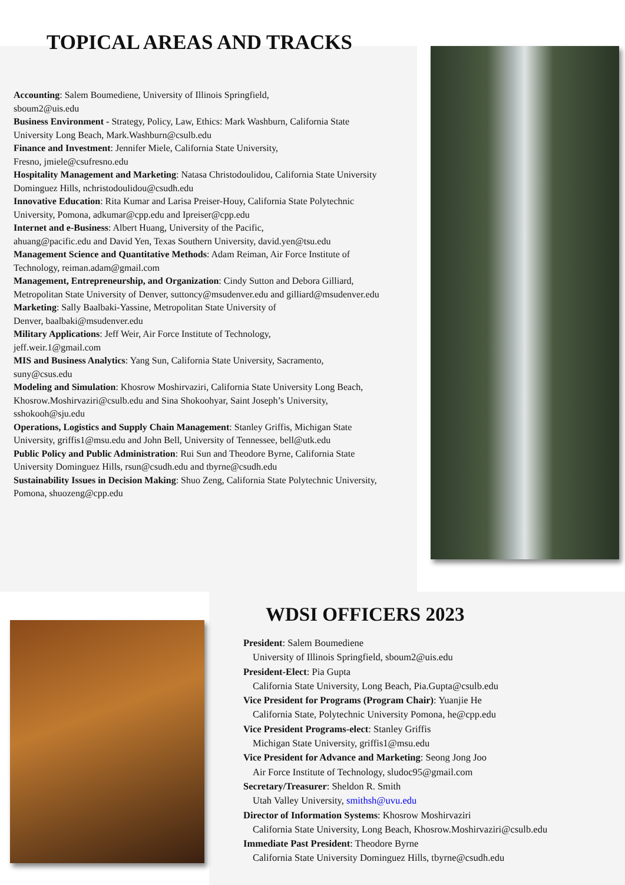TOPICAL AREAS AND TRACKS
Accounting: Salem Boumediene, University of Illinois Springfield,
sboum2@uis.edu
Business Environment - Strategy, Policy, Law, Ethics: Mark Washburn, California State University Long Beach, Mark.Washburn@csulb.edu
Finance and Investment: Jennifer Miele, California State University,
Fresno, jmiele@csufresno.edu
Hospitality Management and Marketing: Natasa Christodoulidou, California State University Dominguez Hills, nchristodoulidou@csudh.edu
Innovative Education: Rita Kumar and Larisa Preiser-Houy, California State Polytechnic University, Pomona, adkumar@cpp.edu and Ipreiser@cpp.edu
Internet and e-Business: Albert Huang, University of the Pacific,
ahuang@pacific.edu and David Yen, Texas Southern University, david.yen@tsu.edu
Management Science and Quantitative Methods: Adam Reiman, Air Force Institute of Technology, reiman.adam@gmail.com
Management, Entrepreneurship, and Organization: Cindy Sutton and Debora Gilliard, Metropolitan State University of Denver, suttoncy@msudenver.edu and gilliard@msudenver.edu
Marketing: Sally Baalbaki-Yassine, Metropolitan State University of
Denver, baalbaki@msudenver.edu
Military Applications: Jeff Weir, Air Force Institute of Technology,
jeff.weir.1@gmail.com
MIS and Business Analytics: Yang Sun, California State University, Sacramento,
suny@csus.edu
Modeling and Simulation: Khosrow Moshirvaziri, California State University Long Beach, Khosrow.Moshirvaziri@csulb.edu and Sina Shokoohyar, Saint Joseph’s University, sshokooh@sju.edu
Operations, Logistics and Supply Chain Management: Stanley Griffis, Michigan State University, griffis1@msu.edu and John Bell, University of Tennessee, bell@utk.edu
Public Policy and Public Administration: Rui Sun and Theodore Byrne, California State University Dominguez Hills, rsun@csudh.edu and tbyrne@csudh.edu
Sustainability Issues in Decision Making: Shuo Zeng, California State Polytechnic University, Pomona, shuozeng@cpp.edu
WDSI OFFICERS 2023
President: Salem Boumediene
University of Illinois Springfield, sboum2@uis.edu
President-Elect: Pia Gupta
California State University, Long Beach, Pia.Gupta@csulb.edu
Vice President for Programs (Program Chair): Yuanjie He
California State, Polytechnic University Pomona, he@cpp.edu
Vice President Programs-elect: Stanley Griffis
Michigan State University, griffis1@msu.edu
Vice President for Advance and Marketing: Seong Jong Joo
Air Force Institute of Technology, sludoc95@gmail.com
Secretary/Treasurer: Sheldon R. Smith
Utah Valley University, smithsh@uvu.edu
Director of Information Systems: Khosrow Moshirvaziri
California State University, Long Beach, Khosrow.Moshirvaziri@csulb.edu
Immediate Past President: Theodore Byrne
California State University Dominguez Hills, tbyrne@csudh.edu